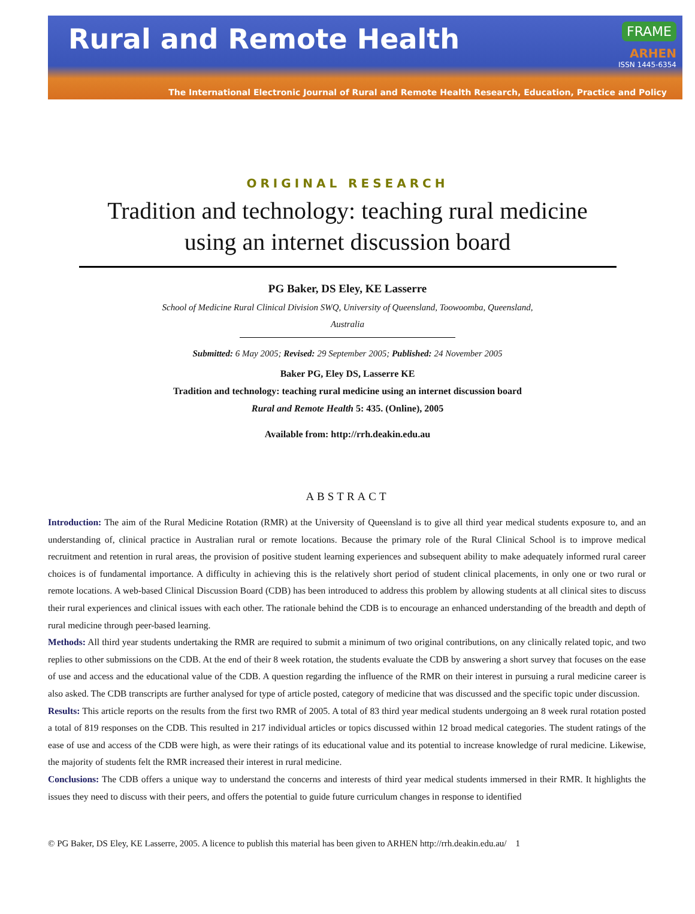Rural and Remote Health
FRAME
ARHEN
ISSN 1445-6354
The International Electronic Journal of Rural and Remote Health Research, Education, Practice and Policy
ORIGINAL RESEARCH
Tradition and technology: teaching rural medicine
using an internet discussion board
PG Baker, DS Eley, KE Lasserre
School of Medicine Rural Clinical Division SWQ, University of Queensland, Toowoomba, Queensland,
Australia
Submitted: 6 May 2005; Revised: 29 September 2005; Published: 24 November 2005
Baker PG, Eley DS, Lasserre KE
Tradition and technology: teaching rural medicine using an internet discussion board
Rural and Remote Health 5: 435. (Online), 2005
Available from: http://rrh.deakin.edu.au
ABSTRACT
Introduction: The aim of the Rural Medicine Rotation (RMR) at the University of Queensland is to give all third year medical students exposure to, and an understanding of, clinical practice in Australian rural or remote locations. Because the primary role of the Rural Clinical School is to improve medical recruitment and retention in rural areas, the provision of positive student learning experiences and subsequent ability to make adequately informed rural career choices is of fundamental importance. A difficulty in achieving this is the relatively short period of student clinical placements, in only one or two rural or remote locations. A web-based Clinical Discussion Board (CDB) has been introduced to address this problem by allowing students at all clinical sites to discuss their rural experiences and clinical issues with each other. The rationale behind the CDB is to encourage an enhanced understanding of the breadth and depth of rural medicine through peer-based learning.
Methods: All third year students undertaking the RMR are required to submit a minimum of two original contributions, on any clinically related topic, and two replies to other submissions on the CDB. At the end of their 8 week rotation, the students evaluate the CDB by answering a short survey that focuses on the ease of use and access and the educational value of the CDB. A question regarding the influence of the RMR on their interest in pursuing a rural medicine career is also asked. The CDB transcripts are further analysed for type of article posted, category of medicine that was discussed and the specific topic under discussion.
Results: This article reports on the results from the first two RMR of 2005. A total of 83 third year medical students undergoing an 8 week rural rotation posted a total of 819 responses on the CDB. This resulted in 217 individual articles or topics discussed within 12 broad medical categories. The student ratings of the ease of use and access of the CDB were high, as were their ratings of its educational value and its potential to increase knowledge of rural medicine. Likewise, the majority of students felt the RMR increased their interest in rural medicine.
Conclusions: The CDB offers a unique way to understand the concerns and interests of third year medical students immersed in their RMR. It highlights the issues they need to discuss with their peers, and offers the potential to guide future curriculum changes in response to identified
© PG Baker, DS Eley, KE Lasserre, 2005. A licence to publish this material has been given to ARHEN http://rrh.deakin.edu.au/ 1